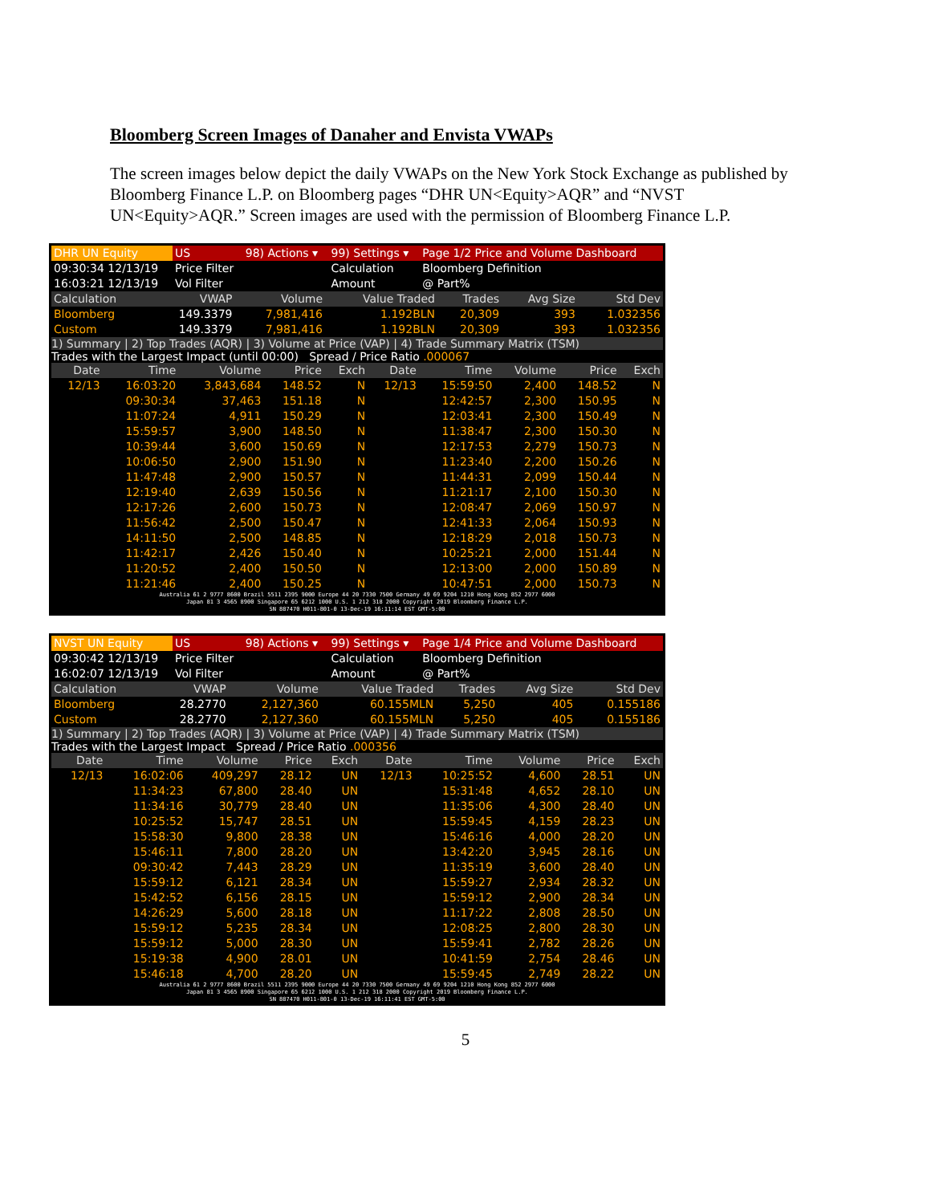Bloomberg Screen Images of Danaher and Envista VWAPs
The screen images below depict the daily VWAPs on the New York Stock Exchange as published by Bloomberg Finance L.P. on Bloomberg pages “DHR UN<Equity>AQR” and “NVST UN<Equity>AQR.” Screen images are used with the permission of Bloomberg Finance L.P.
| DHR UN Equity | US | 98) Actions ▾ | 99) Settings ▾ | Page 1/2 Price and Volume Dashboard |
| 09:30:34 12/13/19 | Price Filter | | Calculation | Bloomberg Definition |
| 16:03:21 12/13/19 | Vol Filter | | Amount | @ Part% |
| Calculation | VWAP | Volume | Value Traded | Trades | Avg Size | Std Dev |
| Bloomberg | 149.3379 | 7,981,416 | 1.192BLN | 20,309 | 393 | 1.032356 |
| Custom | 149.3379 | 7,981,416 | 1.192BLN | 20,309 | 393 | 1.032356 |
1) Summary | 2) Top Trades (AQR) | 3) Volume at Price (VAP) | 4) Trade Summary Matrix (TSM)
Trades with the Largest Impact (until 00:00) Spread / Price Ratio .000067
| Date | Time | Volume | Price | Exch | Date | Time | Volume | Price | Exch |
| --- | --- | --- | --- | --- | --- | --- | --- | --- | --- |
| 12/13 | 16:03:20 | 3,843,684 | 148.52 | N | 12/13 | 15:59:50 | 2,400 | 148.52 | N |
| | 09:30:34 | 37,463 | 151.18 | N | | 12:42:57 | 2,300 | 150.95 | N |
| | 11:07:24 | 4,911 | 150.29 | N | | 12:03:41 | 2,300 | 150.49 | N |
| | 15:59:57 | 3,900 | 148.50 | N | | 11:38:47 | 2,300 | 150.30 | N |
| | 10:39:44 | 3,600 | 150.69 | N | | 12:17:53 | 2,279 | 150.73 | N |
| | 10:06:50 | 2,900 | 151.90 | N | | 11:23:40 | 2,200 | 150.26 | N |
| | 11:47:48 | 2,900 | 150.57 | N | | 11:44:31 | 2,099 | 150.44 | N |
| | 12:19:40 | 2,639 | 150.56 | N | | 11:21:17 | 2,100 | 150.30 | N |
| | 12:17:26 | 2,600 | 150.73 | N | | 12:08:47 | 2,069 | 150.97 | N |
| | 11:56:42 | 2,500 | 150.47 | N | | 12:41:33 | 2,064 | 150.93 | N |
| | 14:11:50 | 2,500 | 148.85 | N | | 12:18:29 | 2,018 | 150.73 | N |
| | 11:42:17 | 2,426 | 150.40 | N | | 10:25:21 | 2,000 | 151.44 | N |
| | 11:20:52 | 2,400 | 150.50 | N | | 12:13:00 | 2,000 | 150.89 | N |
| | 11:21:46 | 2,400 | 150.25 | N | | 10:47:51 | 2,000 | 150.73 | N |
Australia 61 2 9777 8600 Brazil 5511 2395 9000 Europe 44 20 7330 7500 Germany 49 69 9204 1210 Hong Kong 852 2977 6000
Japan 81 3 4565 8900 Singapore 65 6212 1000 U.S. 1 212 318 2000 Copyright 2019 Bloomberg Finance L.P.
SN 887470 H011-801-0 13-Dec-19 16:11:14 EST GMT-5:00
| NVST UN Equity | US | 98) Actions ▾ | 99) Settings ▾ | Page 1/4 Price and Volume Dashboard |
| 09:30:42 12/13/19 | Price Filter | | Calculation | Bloomberg Definition |
| 16:02:07 12/13/19 | Vol Filter | | Amount | @ Part% |
| Calculation | VWAP | Volume | Value Traded | Trades | Avg Size | Std Dev |
| Bloomberg | 28.2770 | 2,127,360 | 60.155MLN | 5,250 | 405 | 0.155186 |
| Custom | 28.2770 | 2,127,360 | 60.155MLN | 5,250 | 405 | 0.155186 |
1) Summary | 2) Top Trades (AQR) | 3) Volume at Price (VAP) | 4) Trade Summary Matrix (TSM)
Trades with the Largest Impact Spread / Price Ratio .000356
| Date | Time | Volume | Price | Exch | Date | Time | Volume | Price | Exch |
| --- | --- | --- | --- | --- | --- | --- | --- | --- | --- |
| 12/13 | 16:02:06 | 409,297 | 28.12 | UN | 12/13 | 10:25:52 | 4,600 | 28.51 | UN |
| | 11:34:23 | 67,800 | 28.40 | UN | | 15:31:48 | 4,652 | 28.10 | UN |
| | 11:34:16 | 30,779 | 28.40 | UN | | 11:35:06 | 4,300 | 28.40 | UN |
| | 10:25:52 | 15,747 | 28.51 | UN | | 15:59:45 | 4,159 | 28.23 | UN |
| | 15:58:30 | 9,800 | 28.38 | UN | | 15:46:16 | 4,000 | 28.20 | UN |
| | 15:46:11 | 7,800 | 28.20 | UN | | 13:42:20 | 3,945 | 28.16 | UN |
| | 09:30:42 | 7,443 | 28.29 | UN | | 11:35:19 | 3,600 | 28.40 | UN |
| | 15:59:12 | 6,121 | 28.34 | UN | | 15:59:27 | 2,934 | 28.32 | UN |
| | 15:42:52 | 6,156 | 28.15 | UN | | 15:59:12 | 2,900 | 28.34 | UN |
| | 14:26:29 | 5,600 | 28.18 | UN | | 11:17:22 | 2,808 | 28.50 | UN |
| | 15:59:12 | 5,235 | 28.34 | UN | | 12:08:25 | 2,800 | 28.30 | UN |
| | 15:59:12 | 5,000 | 28.30 | UN | | 15:59:41 | 2,782 | 28.26 | UN |
| | 15:19:38 | 4,900 | 28.01 | UN | | 10:41:59 | 2,754 | 28.46 | UN |
| | 15:46:18 | 4,700 | 28.20 | UN | | 15:59:45 | 2,749 | 28.22 | UN |
Australia 61 2 9777 8600 Brazil 5511 2395 9000 Europe 44 20 7330 7500 Germany 49 69 9204 1210 Hong Kong 852 2977 6000
Japan 81 3 4565 8900 Singapore 65 6212 1000 U.S. 1 212 318 2000 Copyright 2019 Bloomberg Finance L.P.
SN 887470 H011-801-0 13-Dec-19 16:11:41 EST GMT-5:00
5